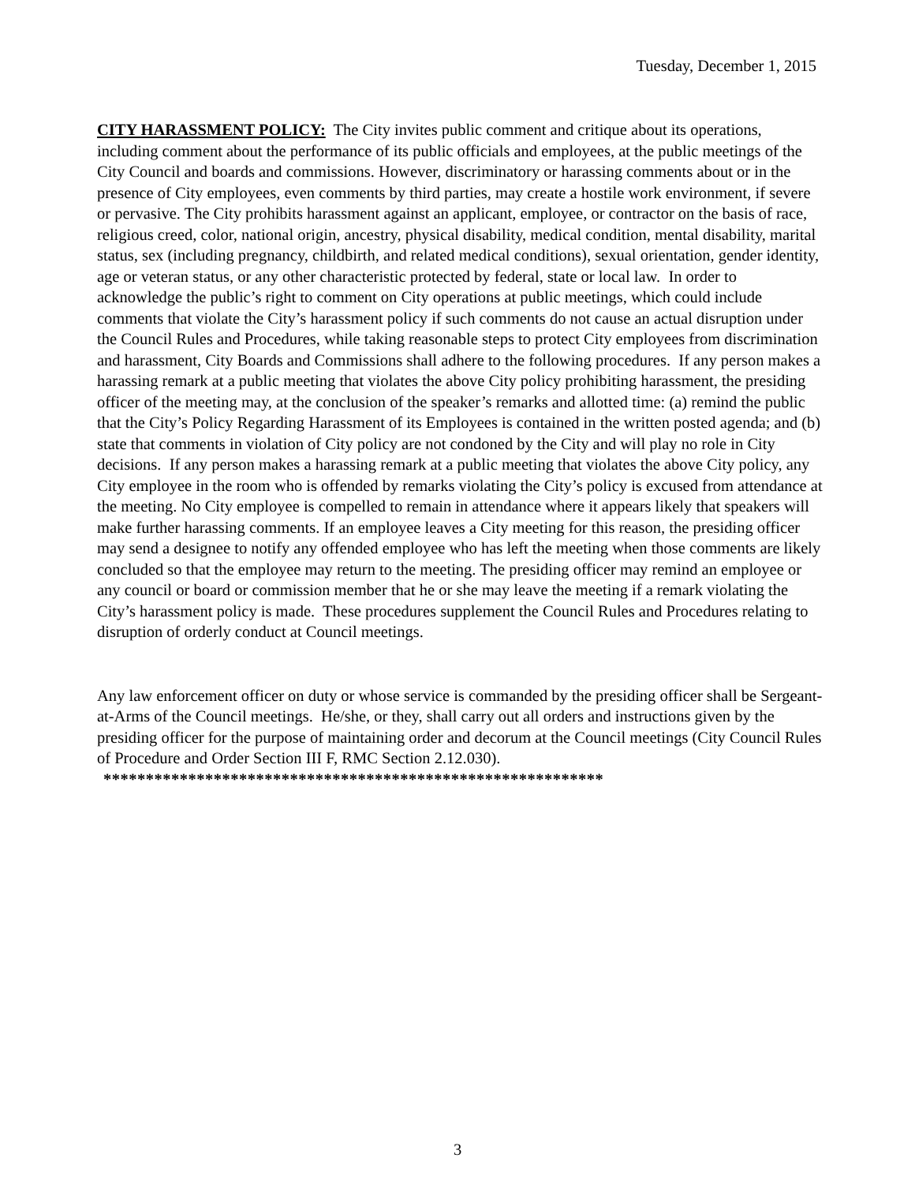Tuesday, December 1, 2015
CITY HARASSMENT POLICY: The City invites public comment and critique about its operations, including comment about the performance of its public officials and employees, at the public meetings of the City Council and boards and commissions. However, discriminatory or harassing comments about or in the presence of City employees, even comments by third parties, may create a hostile work environment, if severe or pervasive. The City prohibits harassment against an applicant, employee, or contractor on the basis of race, religious creed, color, national origin, ancestry, physical disability, medical condition, mental disability, marital status, sex (including pregnancy, childbirth, and related medical conditions), sexual orientation, gender identity, age or veteran status, or any other characteristic protected by federal, state or local law. In order to acknowledge the public’s right to comment on City operations at public meetings, which could include comments that violate the City’s harassment policy if such comments do not cause an actual disruption under the Council Rules and Procedures, while taking reasonable steps to protect City employees from discrimination and harassment, City Boards and Commissions shall adhere to the following procedures. If any person makes a harassing remark at a public meeting that violates the above City policy prohibiting harassment, the presiding officer of the meeting may, at the conclusion of the speaker’s remarks and allotted time: (a) remind the public that the City’s Policy Regarding Harassment of its Employees is contained in the written posted agenda; and (b) state that comments in violation of City policy are not condoned by the City and will play no role in City decisions. If any person makes a harassing remark at a public meeting that violates the above City policy, any City employee in the room who is offended by remarks violating the City’s policy is excused from attendance at the meeting. No City employee is compelled to remain in attendance where it appears likely that speakers will make further harassing comments. If an employee leaves a City meeting for this reason, the presiding officer may send a designee to notify any offended employee who has left the meeting when those comments are likely concluded so that the employee may return to the meeting. The presiding officer may remind an employee or any council or board or commission member that he or she may leave the meeting if a remark violating the City’s harassment policy is made. These procedures supplement the Council Rules and Procedures relating to disruption of orderly conduct at Council meetings.
Any law enforcement officer on duty or whose service is commanded by the presiding officer shall be Sergeant-at-Arms of the Council meetings. He/she, or they, shall carry out all orders and instructions given by the presiding officer for the purpose of maintaining order and decorum at the Council meetings (City Council Rules of Procedure and Order Section III F, RMC Section 2.12.030).
***********************************************************
3